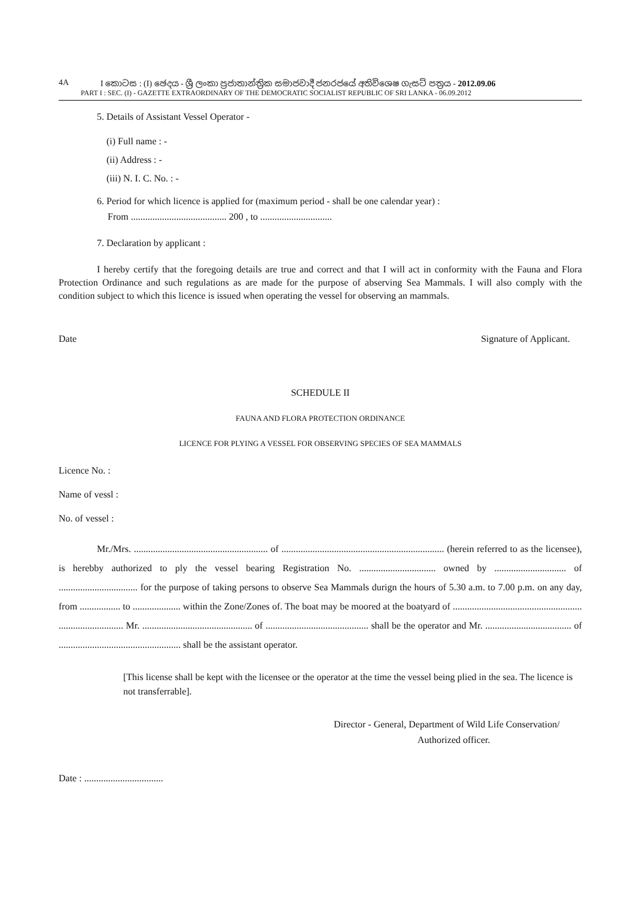4A I කොටස : (I) ඡෙදය - ශ්‍රී ලංකා ප්‍රජාතාන්ත්‍රික සමාජවාදී ජනරජයේ අතිවිශෙෂ ගැසට් පත්‍රය - 2012.09.06
PART I : SEC. (I) - GAZETTE EXTRAORDINARY OF THE DEMOCRATIC SOCIALIST REPUBLIC OF SRI LANKA - 06.09.2012
5. Details of Assistant Vessel Operator -
(i) Full name : -
(ii) Address : -
(iii) N. I. C. No. : -
6. Period for which licence is applied for (maximum period - shall be one calendar year) :
From ........................................ 200 , to ..............................
7. Declaration by applicant :
I hereby certify that the foregoing details are true and correct and that I will act in conformity with the Fauna and Flora Protection Ordinance and such regulations as are made for the purpose of abserving Sea Mammals. I will also comply with the condition subject to which this licence is issued when operating the vessel for observing an mammals.
Date Signature of Applicant.
SCHEDULE II
FAUNA AND FLORA PROTECTION ORDINANCE
LICENCE FOR PLYING A VESSEL FOR OBSERVING SPECIES OF SEA MAMMALS
Licence No. :
Name of vessl :
No. of vessel :
Mr./Mrs. ........................................................ of .................................................................... (herein referred to as the licensee), is herebby authorized to ply the vessel bearing Registration No. ................................ owned by .............................. of ................................. for the purpose of taking persons to observe Sea Mammals durign the hours of 5.30 a.m. to 7.00 p.m. on any day, from ................. to .................... within the Zone/Zones of. The boat may be moored at the boatyard of ...................................................... ........................... Mr. .............................................. of ........................................... shall be the operator and Mr. .................................... of ................................................... shall be the assistant operator.
[This license shall be kept with the licensee or the operator at the time the vessel being plied in the sea. The licence is not transferrable].
Director - General, Department of Wild Life Conservation/
Authorized officer.
Date : .................................